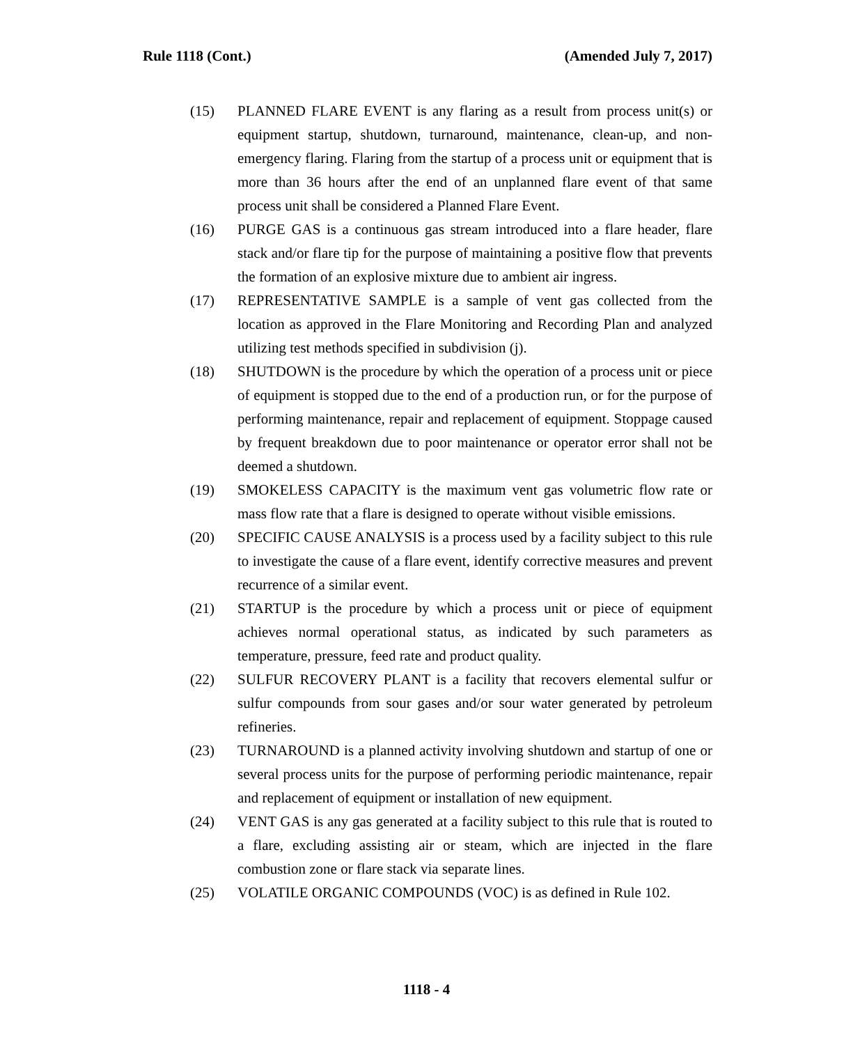Rule 1118 (Cont.) (Amended July 7, 2017)
(15) PLANNED FLARE EVENT is any flaring as a result from process unit(s) or equipment startup, shutdown, turnaround, maintenance, clean-up, and non-emergency flaring. Flaring from the startup of a process unit or equipment that is more than 36 hours after the end of an unplanned flare event of that same process unit shall be considered a Planned Flare Event.
(16) PURGE GAS is a continuous gas stream introduced into a flare header, flare stack and/or flare tip for the purpose of maintaining a positive flow that prevents the formation of an explosive mixture due to ambient air ingress.
(17) REPRESENTATIVE SAMPLE is a sample of vent gas collected from the location as approved in the Flare Monitoring and Recording Plan and analyzed utilizing test methods specified in subdivision (j).
(18) SHUTDOWN is the procedure by which the operation of a process unit or piece of equipment is stopped due to the end of a production run, or for the purpose of performing maintenance, repair and replacement of equipment. Stoppage caused by frequent breakdown due to poor maintenance or operator error shall not be deemed a shutdown.
(19) SMOKELESS CAPACITY is the maximum vent gas volumetric flow rate or mass flow rate that a flare is designed to operate without visible emissions.
(20) SPECIFIC CAUSE ANALYSIS is a process used by a facility subject to this rule to investigate the cause of a flare event, identify corrective measures and prevent recurrence of a similar event.
(21) STARTUP is the procedure by which a process unit or piece of equipment achieves normal operational status, as indicated by such parameters as temperature, pressure, feed rate and product quality.
(22) SULFUR RECOVERY PLANT is a facility that recovers elemental sulfur or sulfur compounds from sour gases and/or sour water generated by petroleum refineries.
(23) TURNAROUND is a planned activity involving shutdown and startup of one or several process units for the purpose of performing periodic maintenance, repair and replacement of equipment or installation of new equipment.
(24) VENT GAS is any gas generated at a facility subject to this rule that is routed to a flare, excluding assisting air or steam, which are injected in the flare combustion zone or flare stack via separate lines.
(25) VOLATILE ORGANIC COMPOUNDS (VOC) is as defined in Rule 102.
1118 - 4